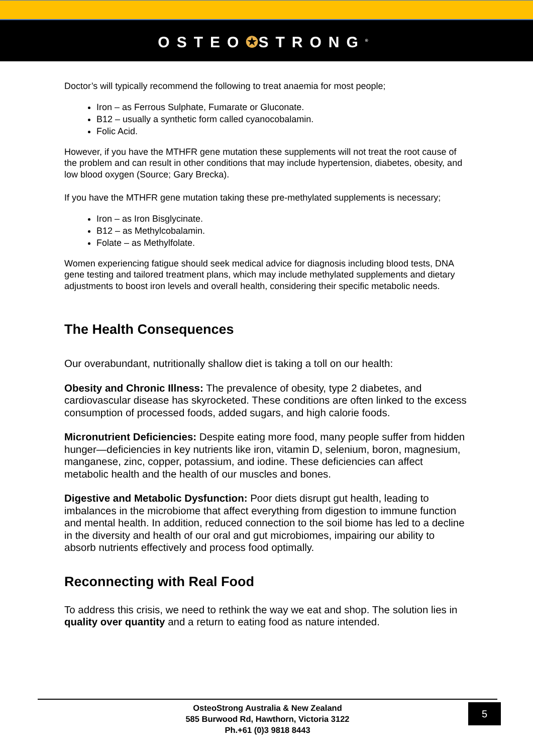OSTEO✪STRONG<sup>®</sup>
Doctor’s will typically recommend the following to treat anaemia for most people;
Iron – as Ferrous Sulphate, Fumarate or Gluconate.
B12 – usually a synthetic form called cyanocobalamin.
Folic Acid.
However, if you have the MTHFR gene mutation these supplements will not treat the root cause of the problem and can result in other conditions that may include hypertension, diabetes, obesity, and low blood oxygen (Source; Gary Brecka).
If you have the MTHFR gene mutation taking these pre-methylated supplements is necessary;
Iron – as Iron Bisglycinate.
B12 – as Methylcobalamin.
Folate – as Methylfolate.
Women experiencing fatigue should seek medical advice for diagnosis including blood tests, DNA gene testing and tailored treatment plans, which may include methylated supplements and dietary adjustments to boost iron levels and overall health, considering their specific metabolic needs.
The Health Consequences
Our overabundant, nutritionally shallow diet is taking a toll on our health:
Obesity and Chronic Illness: The prevalence of obesity, type 2 diabetes, and cardiovascular disease has skyrocketed. These conditions are often linked to the excess consumption of processed foods, added sugars, and high calorie foods.
Micronutrient Deficiencies: Despite eating more food, many people suffer from hidden hunger—deficiencies in key nutrients like iron, vitamin D, selenium, boron, magnesium, manganese, zinc, copper, potassium, and iodine. These deficiencies can affect metabolic health and the health of our muscles and bones.
Digestive and Metabolic Dysfunction: Poor diets disrupt gut health, leading to imbalances in the microbiome that affect everything from digestion to immune function and mental health. In addition, reduced connection to the soil biome has led to a decline in the diversity and health of our oral and gut microbiomes, impairing our ability to absorb nutrients effectively and process food optimally.
Reconnecting with Real Food
To address this crisis, we need to rethink the way we eat and shop. The solution lies in quality over quantity and a return to eating food as nature intended.
OsteoStrong Australia & New Zealand
585 Burwood Rd, Hawthorn, Victoria 3122
Ph.+61 (0)3 9818 8443
5